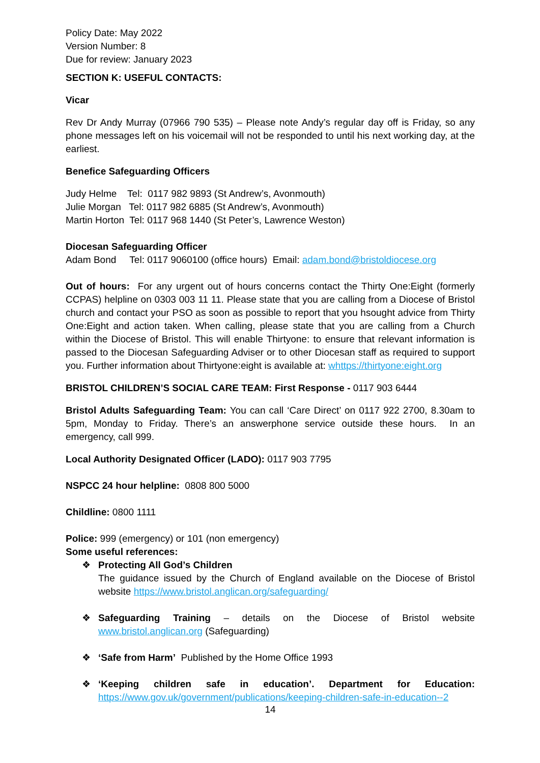Policy Date: May 2022
Version Number: 8
Due for review: January 2023
SECTION K: USEFUL CONTACTS:
Vicar
Rev Dr Andy Murray (07966 790 535) – Please note Andy’s regular day off is Friday, so any phone messages left on his voicemail will not be responded to until his next working day, at the earliest.
Benefice Safeguarding Officers
Judy Helme Tel: 0117 982 9893 (St Andrew’s, Avonmouth)
Julie Morgan Tel: 0117 982 6885 (St Andrew’s, Avonmouth)
Martin Horton Tel: 0117 968 1440 (St Peter’s, Lawrence Weston)
Diocesan Safeguarding Officer
Adam Bond Tel: 0117 9060100 (office hours) Email: adam.bond@bristoldiocese.org
Out of hours: For any urgent out of hours concerns contact the Thirty One:Eight (formerly CCPAS) helpline on 0303 003 11 11. Please state that you are calling from a Diocese of Bristol church and contact your PSO as soon as possible to report that you hsought advice from Thirty One:Eight and action taken. When calling, please state that you are calling from a Church within the Diocese of Bristol. This will enable Thirtyone: to ensure that relevant information is passed to the Diocesan Safeguarding Adviser or to other Diocesan staff as required to support you. Further information about Thirtyone:eight is available at: whttps://thirtyone:eight.org
BRISTOL CHILDREN’S SOCIAL CARE TEAM: First Response - 0117 903 6444
Bristol Adults Safeguarding Team: You can call ‘Care Direct’ on 0117 922 2700, 8.30am to 5pm, Monday to Friday. There’s an answerphone service outside these hours. In an emergency, call 999.
Local Authority Designated Officer (LADO): 0117 903 7795
NSPCC 24 hour helpline: 0808 800 5000
Childline: 0800 1111
Police: 999 (emergency) or 101 (non emergency)
Some useful references:
❖ Protecting All God’s Children
The guidance issued by the Church of England available on the Diocese of Bristol website https://www.bristol.anglican.org/safeguarding/
❖ Safeguarding Training – details on the Diocese of Bristol website www.bristol.anglican.org (Safeguarding)
❖ ‘Safe from Harm’ Published by the Home Office 1993
❖ ‘Keeping children safe in education’. Department for Education: https://www.gov.uk/government/publications/keeping-children-safe-in-education--2
14